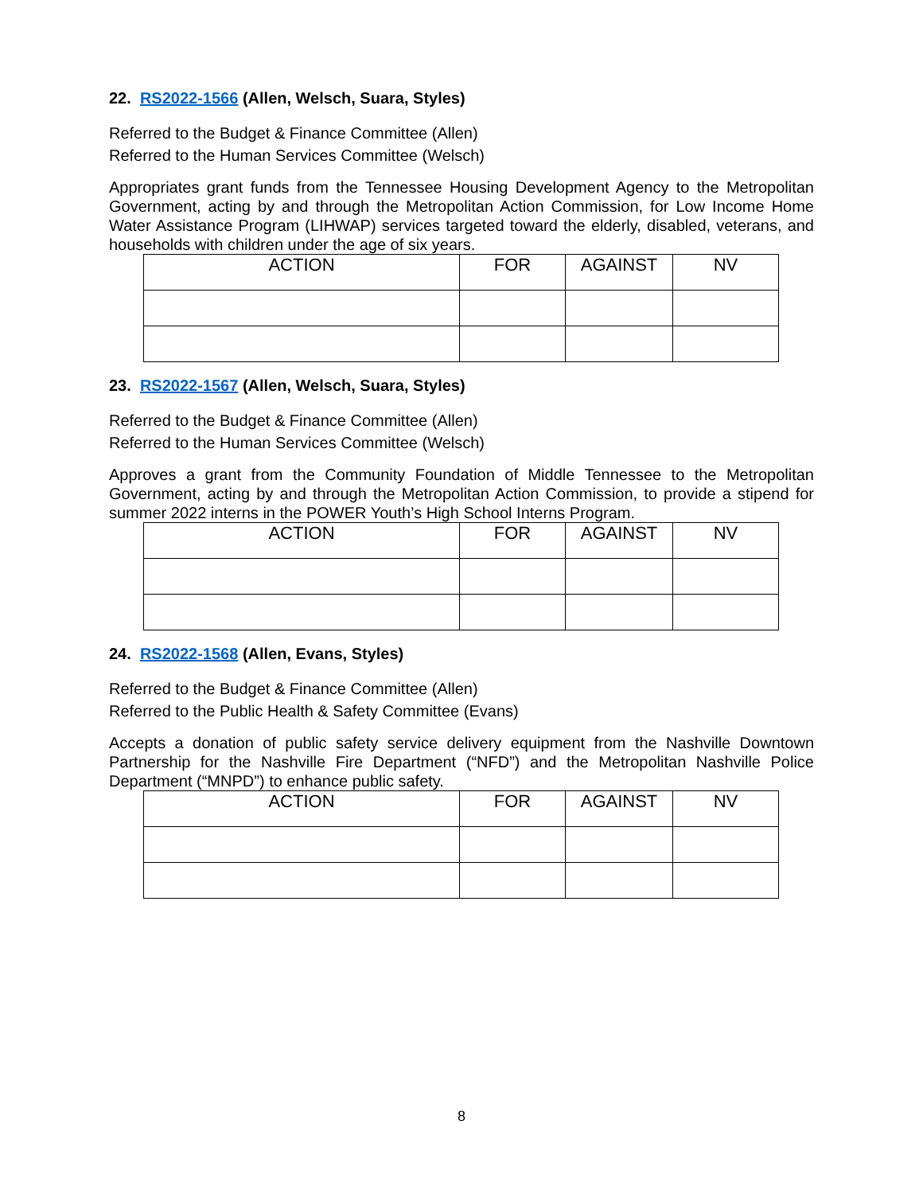22. RS2022-1566 (Allen, Welsch, Suara, Styles)
Referred to the Budget & Finance Committee (Allen)
Referred to the Human Services Committee (Welsch)
Appropriates grant funds from the Tennessee Housing Development Agency to the Metropolitan Government, acting by and through the Metropolitan Action Commission, for Low Income Home Water Assistance Program (LIHWAP) services targeted toward the elderly, disabled, veterans, and households with children under the age of six years.
| ACTION | FOR | AGAINST | NV |
| --- | --- | --- | --- |
23. RS2022-1567 (Allen, Welsch, Suara, Styles)
Referred to the Budget & Finance Committee (Allen)
Referred to the Human Services Committee (Welsch)
Approves a grant from the Community Foundation of Middle Tennessee to the Metropolitan Government, acting by and through the Metropolitan Action Commission, to provide a stipend for summer 2022 interns in the POWER Youth’s High School Interns Program.
| ACTION | FOR | AGAINST | NV |
| --- | --- | --- | --- |
24. RS2022-1568 (Allen, Evans, Styles)
Referred to the Budget & Finance Committee (Allen)
Referred to the Public Health & Safety Committee (Evans)
Accepts a donation of public safety service delivery equipment from the Nashville Downtown Partnership for the Nashville Fire Department (“NFD”) and the Metropolitan Nashville Police Department (“MNPD”) to enhance public safety.
| ACTION | FOR | AGAINST | NV |
| --- | --- | --- | --- |
8